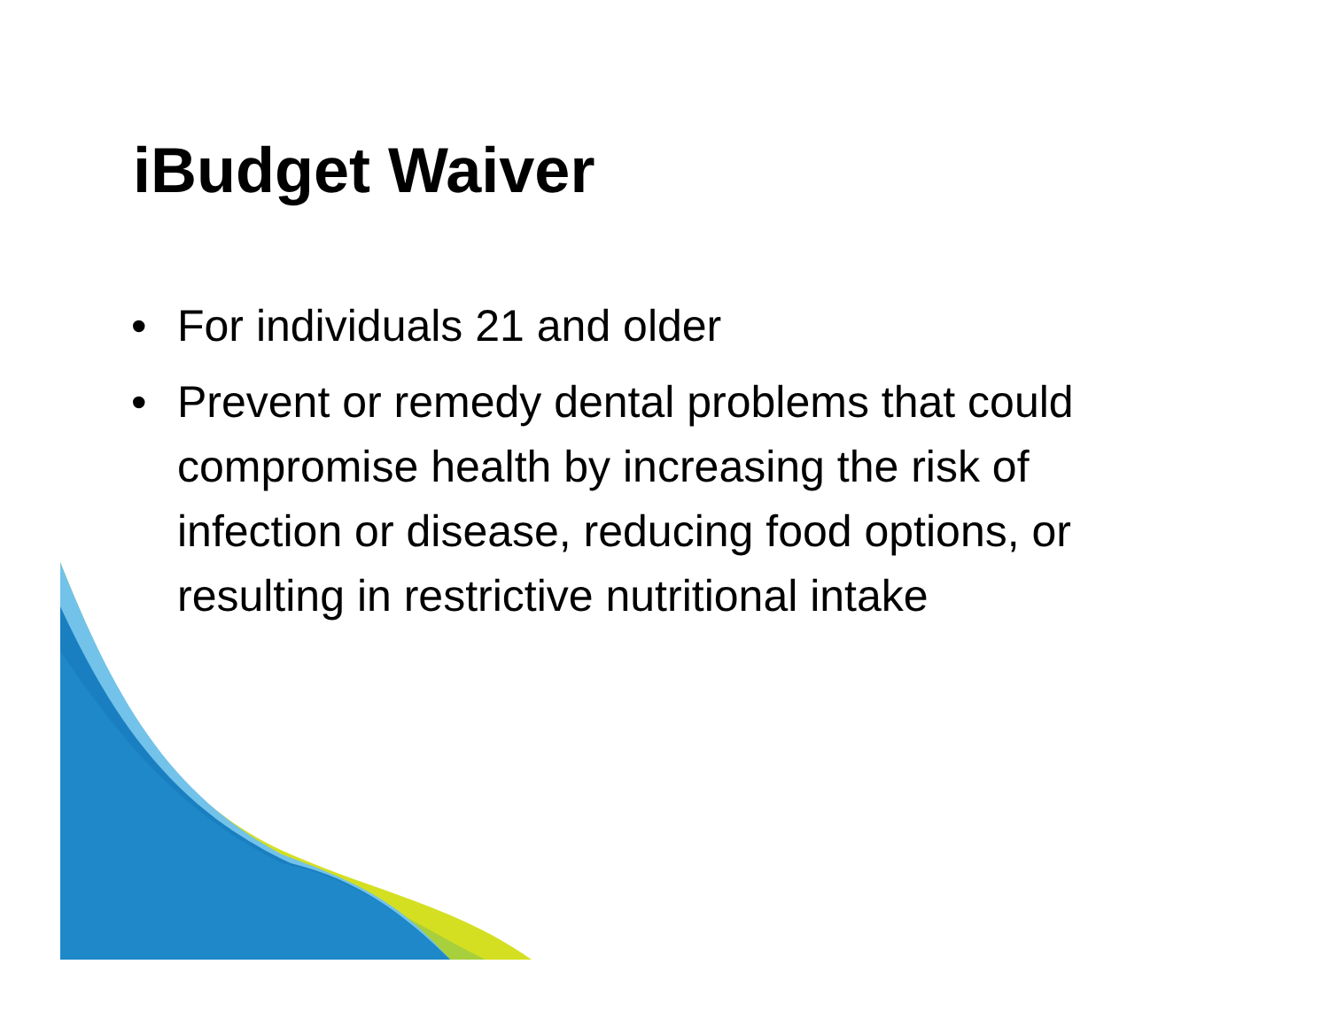iBudget Waiver
• For individuals 21 and older
• Prevent or remedy dental problems that could compromise health by increasing the risk of infection or disease, reducing food options, or resulting in restrictive nutritional intake